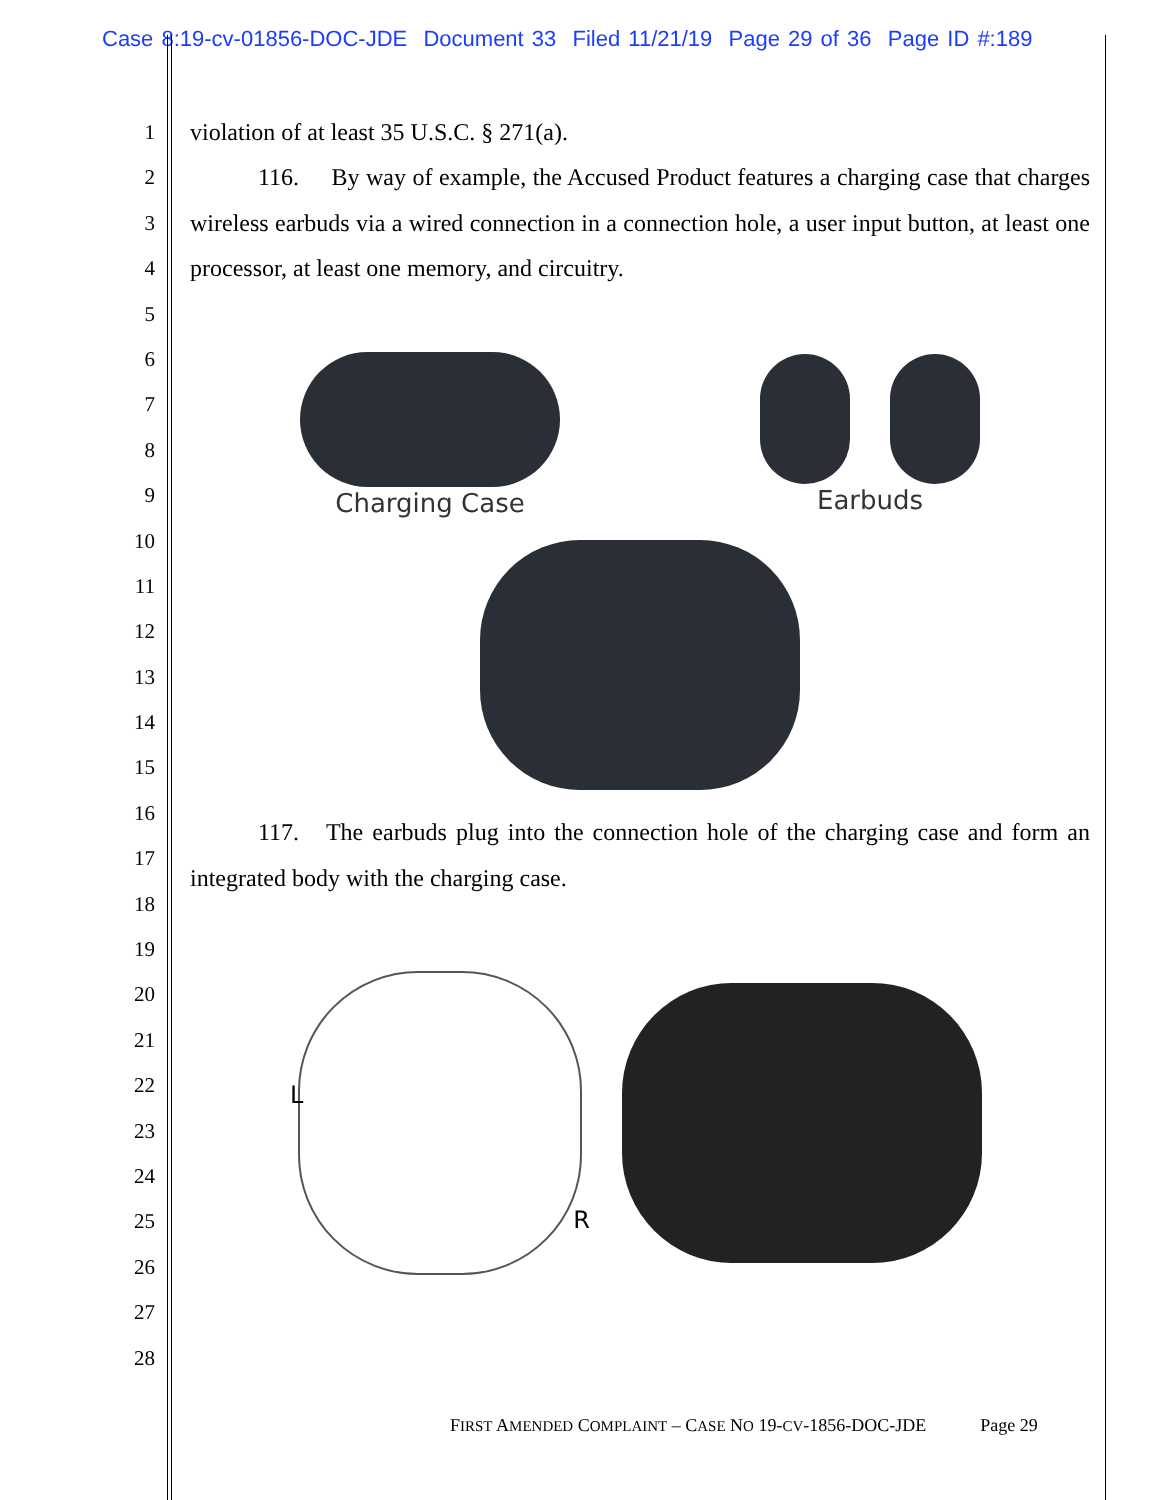Case 8:19-cv-01856-DOC-JDE Document 33 Filed 11/21/19 Page 29 of 36 Page ID #:189
1
2
3
4
5
6
7
8
9
10
11
12
13
14
15
16
17
18
19
20
21
22
23
24
25
26
27
28
violation of at least 35 U.S.C. § 271(a).
116. By way of example, the Accused Product features a charging case that charges wireless earbuds via a wired connection in a connection hole, a user input button, at least one processor, at least one memory, and circuitry.
Charging Case Earbuds
117. The earbuds plug into the connection hole of the charging case and form an integrated body with the charging case.
L
R
FIRST AMENDED COMPLAINT – CASE NO 19-CV-1856-DOC-JDE Page 29